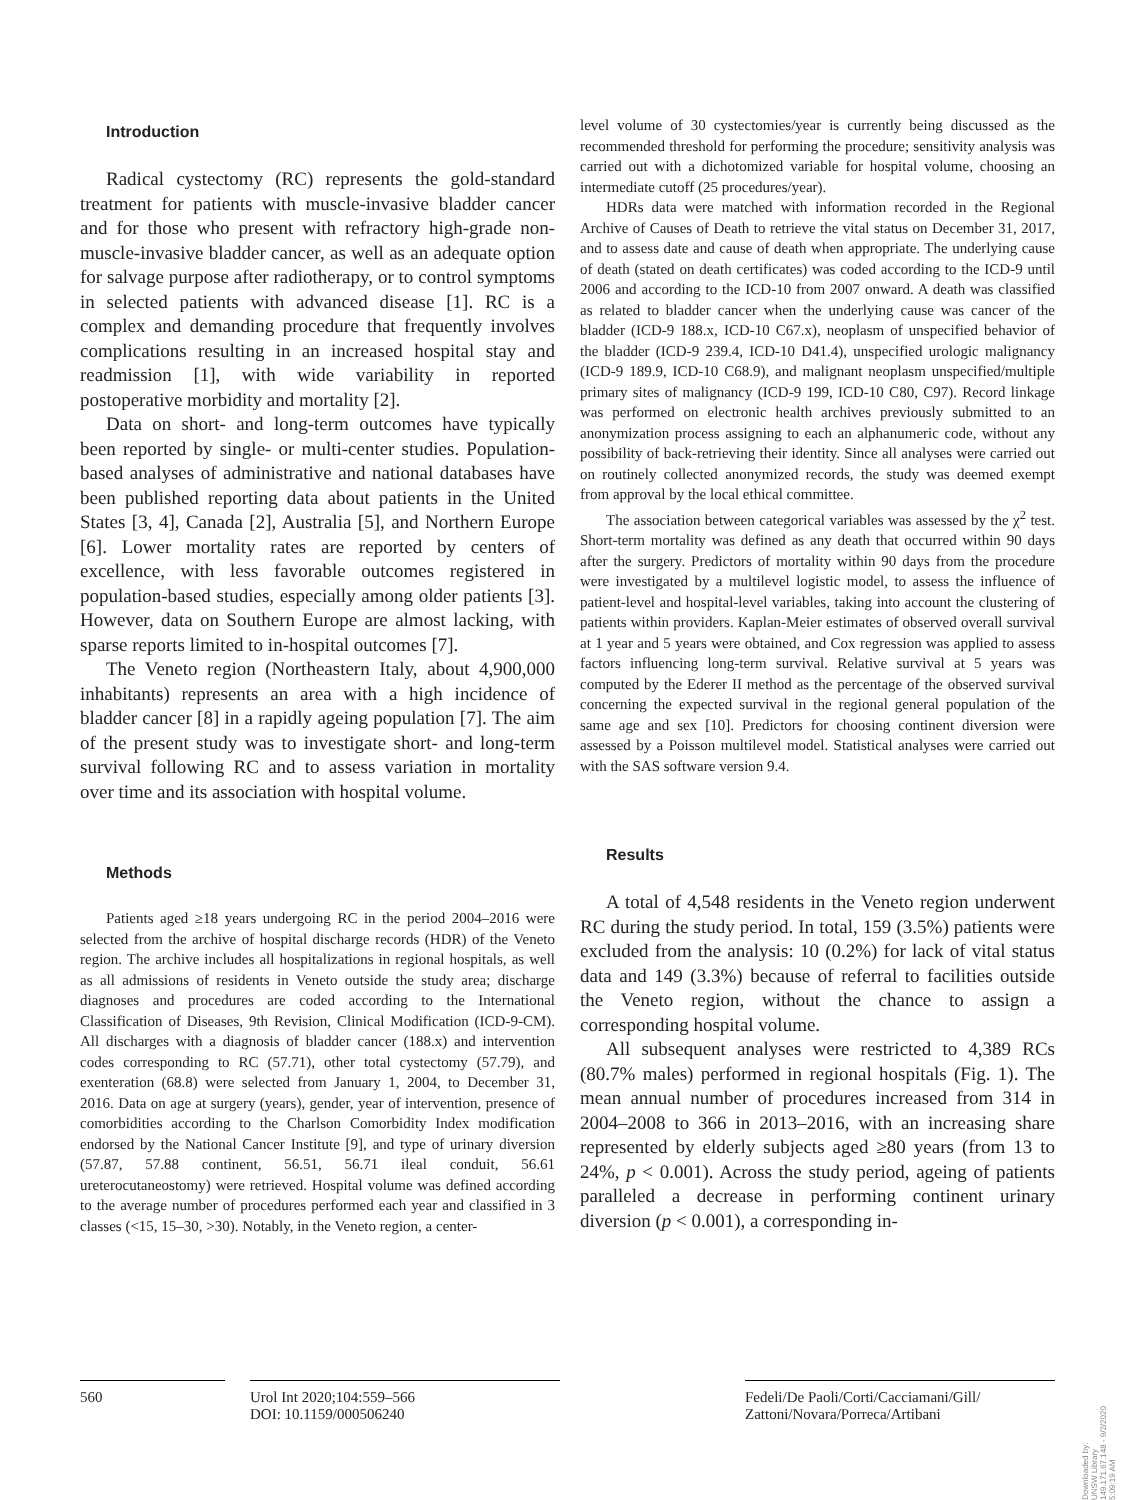Introduction
Radical cystectomy (RC) represents the gold-standard treatment for patients with muscle-invasive bladder cancer and for those who present with refractory high-grade non-muscle-invasive bladder cancer, as well as an adequate option for salvage purpose after radiotherapy, or to control symptoms in selected patients with advanced disease [1]. RC is a complex and demanding procedure that frequently involves complications resulting in an increased hospital stay and readmission [1], with wide variability in reported postoperative morbidity and mortality [2].
Data on short- and long-term outcomes have typically been reported by single- or multi-center studies. Population-based analyses of administrative and national databases have been published reporting data about patients in the United States [3, 4], Canada [2], Australia [5], and Northern Europe [6]. Lower mortality rates are reported by centers of excellence, with less favorable outcomes registered in population-based studies, especially among older patients [3]. However, data on Southern Europe are almost lacking, with sparse reports limited to in-hospital outcomes [7].
The Veneto region (Northeastern Italy, about 4,900,000 inhabitants) represents an area with a high incidence of bladder cancer [8] in a rapidly ageing population [7]. The aim of the present study was to investigate short- and long-term survival following RC and to assess variation in mortality over time and its association with hospital volume.
Methods
Patients aged ≥18 years undergoing RC in the period 2004–2016 were selected from the archive of hospital discharge records (HDR) of the Veneto region. The archive includes all hospitalizations in regional hospitals, as well as all admissions of residents in Veneto outside the study area; discharge diagnoses and procedures are coded according to the International Classification of Diseases, 9th Revision, Clinical Modification (ICD-9-CM). All discharges with a diagnosis of bladder cancer (188.x) and intervention codes corresponding to RC (57.71), other total cystectomy (57.79), and exenteration (68.8) were selected from January 1, 2004, to December 31, 2016. Data on age at surgery (years), gender, year of intervention, presence of comorbidities according to the Charlson Comorbidity Index modification endorsed by the National Cancer Institute [9], and type of urinary diversion (57.87, 57.88 continent, 56.51, 56.71 ileal conduit, 56.61 ureterocutaneostomy) were retrieved. Hospital volume was defined according to the average number of procedures performed each year and classified in 3 classes (<15, 15–30, >30). Notably, in the Veneto region, a center-
level volume of 30 cystectomies/year is currently being discussed as the recommended threshold for performing the procedure; sensitivity analysis was carried out with a dichotomized variable for hospital volume, choosing an intermediate cutoff (25 procedures/year).
HDRs data were matched with information recorded in the Regional Archive of Causes of Death to retrieve the vital status on December 31, 2017, and to assess date and cause of death when appropriate. The underlying cause of death (stated on death certificates) was coded according to the ICD-9 until 2006 and according to the ICD-10 from 2007 onward. A death was classified as related to bladder cancer when the underlying cause was cancer of the bladder (ICD-9 188.x, ICD-10 C67.x), neoplasm of unspecified behavior of the bladder (ICD-9 239.4, ICD-10 D41.4), unspecified urologic malignancy (ICD-9 189.9, ICD-10 C68.9), and malignant neoplasm unspecified/multiple primary sites of malignancy (ICD-9 199, ICD-10 C80, C97). Record linkage was performed on electronic health archives previously submitted to an anonymization process assigning to each an alphanumeric code, without any possibility of back-retrieving their identity. Since all analyses were carried out on routinely collected anonymized records, the study was deemed exempt from approval by the local ethical committee.
The association between categorical variables was assessed by the χ<sup>2</sup> test. Short-term mortality was defined as any death that occurred within 90 days after the surgery. Predictors of mortality within 90 days from the procedure were investigated by a multilevel logistic model, to assess the influence of patient-level and hospital-level variables, taking into account the clustering of patients within providers. Kaplan-Meier estimates of observed overall survival at 1 year and 5 years were obtained, and Cox regression was applied to assess factors influencing long-term survival. Relative survival at 5 years was computed by the Ederer II method as the percentage of the observed survival concerning the expected survival in the regional general population of the same age and sex [10]. Predictors for choosing continent diversion were assessed by a Poisson multilevel model. Statistical analyses were carried out with the SAS software version 9.4.
Results
A total of 4,548 residents in the Veneto region underwent RC during the study period. In total, 159 (3.5%) patients were excluded from the analysis: 10 (0.2%) for lack of vital status data and 149 (3.3%) because of referral to facilities outside the Veneto region, without the chance to assign a corresponding hospital volume.
All subsequent analyses were restricted to 4,389 RCs (80.7% males) performed in regional hospitals (Fig. 1). The mean annual number of procedures increased from 314 in 2004–2008 to 366 in 2013–2016, with an increasing share represented by elderly subjects aged ≥80 years (from 13 to 24%, p < 0.001). Across the study period, ageing of patients paralleled a decrease in performing continent urinary diversion (p < 0.001), a corresponding in-
560 Urol Int 2020;104:559–566
DOI: 10.1159/000506240
Fedeli/De Paoli/Corti/Cacciamani/Gill/
Zattoni/Novara/Porreca/Artibani
Downloaded by:
UNSW Library
149.171.67.148 - 9/2/2020 5:09:19 AM